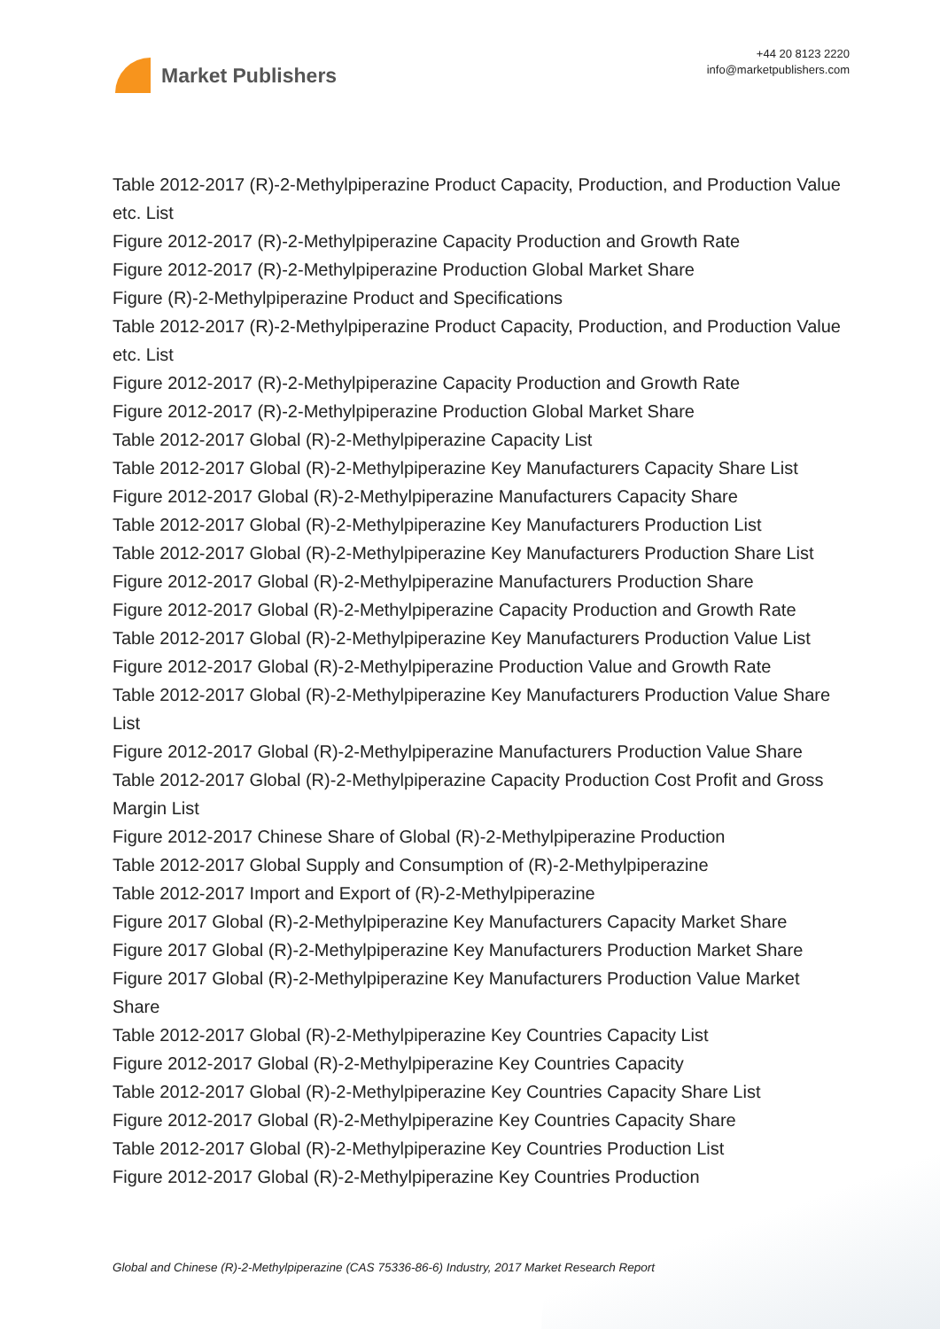Market Publishers
+44 20 8123 2220
info@marketpublishers.com
Table 2012-2017 (R)-2-Methylpiperazine Product Capacity, Production, and Production Value etc. List
Figure 2012-2017 (R)-2-Methylpiperazine Capacity Production and Growth Rate
Figure 2012-2017 (R)-2-Methylpiperazine Production Global Market Share
Figure (R)-2-Methylpiperazine Product and Specifications
Table 2012-2017 (R)-2-Methylpiperazine Product Capacity, Production, and Production Value etc. List
Figure 2012-2017 (R)-2-Methylpiperazine Capacity Production and Growth Rate
Figure 2012-2017 (R)-2-Methylpiperazine Production Global Market Share
Table 2012-2017 Global (R)-2-Methylpiperazine Capacity List
Table 2012-2017 Global (R)-2-Methylpiperazine Key Manufacturers Capacity Share List
Figure 2012-2017 Global (R)-2-Methylpiperazine Manufacturers Capacity Share
Table 2012-2017 Global (R)-2-Methylpiperazine Key Manufacturers Production List
Table 2012-2017 Global (R)-2-Methylpiperazine Key Manufacturers Production Share List
Figure 2012-2017 Global (R)-2-Methylpiperazine Manufacturers Production Share
Figure 2012-2017 Global (R)-2-Methylpiperazine Capacity Production and Growth Rate
Table 2012-2017 Global (R)-2-Methylpiperazine Key Manufacturers Production Value List
Figure 2012-2017 Global (R)-2-Methylpiperazine Production Value and Growth Rate
Table 2012-2017 Global (R)-2-Methylpiperazine Key Manufacturers Production Value Share List
Figure 2012-2017 Global (R)-2-Methylpiperazine Manufacturers Production Value Share
Table 2012-2017 Global (R)-2-Methylpiperazine Capacity Production Cost Profit and Gross Margin List
Figure 2012-2017 Chinese Share of Global (R)-2-Methylpiperazine Production
Table 2012-2017 Global Supply and Consumption of (R)-2-Methylpiperazine
Table 2012-2017 Import and Export of (R)-2-Methylpiperazine
Figure 2017 Global (R)-2-Methylpiperazine Key Manufacturers Capacity Market Share
Figure 2017 Global (R)-2-Methylpiperazine Key Manufacturers Production Market Share
Figure 2017 Global (R)-2-Methylpiperazine Key Manufacturers Production Value Market Share
Table 2012-2017 Global (R)-2-Methylpiperazine Key Countries Capacity List
Figure 2012-2017 Global (R)-2-Methylpiperazine Key Countries Capacity
Table 2012-2017 Global (R)-2-Methylpiperazine Key Countries Capacity Share List
Figure 2012-2017 Global (R)-2-Methylpiperazine Key Countries Capacity Share
Table 2012-2017 Global (R)-2-Methylpiperazine Key Countries Production List
Figure 2012-2017 Global (R)-2-Methylpiperazine Key Countries Production
Global and Chinese (R)-2-Methylpiperazine (CAS 75336-86-6) Industry, 2017 Market Research Report